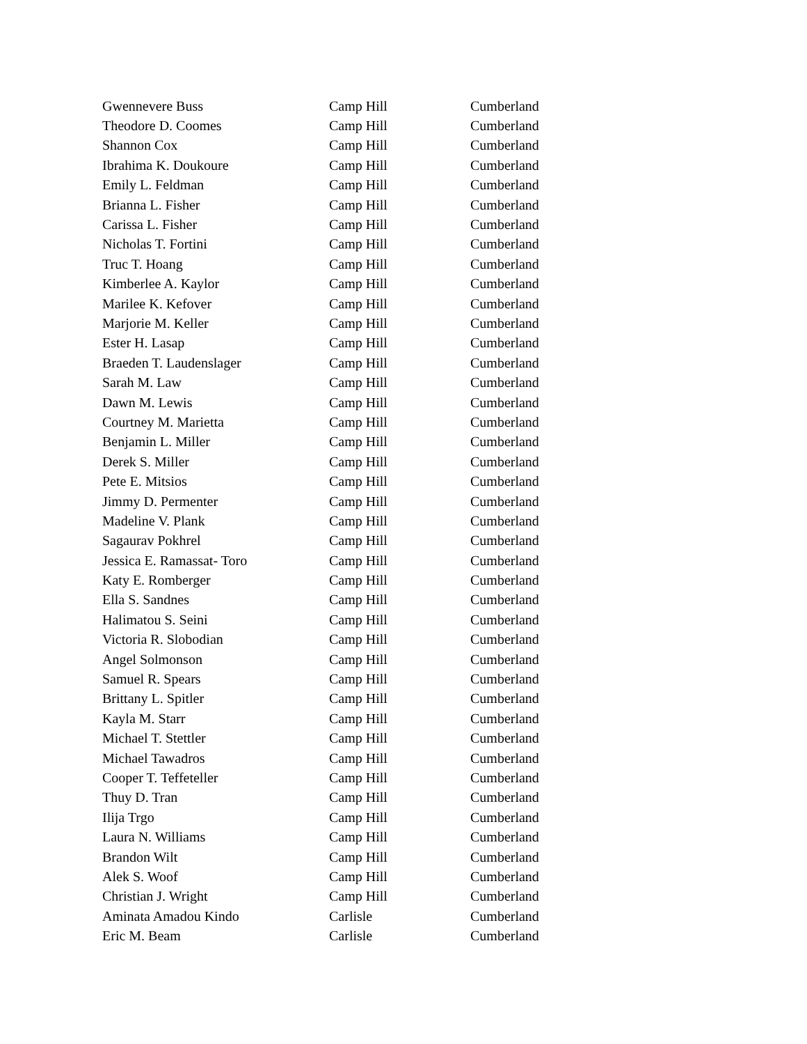| Gwennevere Buss | Camp Hill | Cumberland |
| Theodore D. Coomes | Camp Hill | Cumberland |
| Shannon Cox | Camp Hill | Cumberland |
| Ibrahima K. Doukoure | Camp Hill | Cumberland |
| Emily L. Feldman | Camp Hill | Cumberland |
| Brianna L. Fisher | Camp Hill | Cumberland |
| Carissa L. Fisher | Camp Hill | Cumberland |
| Nicholas T. Fortini | Camp Hill | Cumberland |
| Truc T. Hoang | Camp Hill | Cumberland |
| Kimberlee A. Kaylor | Camp Hill | Cumberland |
| Marilee K. Kefover | Camp Hill | Cumberland |
| Marjorie M. Keller | Camp Hill | Cumberland |
| Ester H. Lasap | Camp Hill | Cumberland |
| Braeden T. Laudenslager | Camp Hill | Cumberland |
| Sarah M. Law | Camp Hill | Cumberland |
| Dawn M. Lewis | Camp Hill | Cumberland |
| Courtney M. Marietta | Camp Hill | Cumberland |
| Benjamin L. Miller | Camp Hill | Cumberland |
| Derek S. Miller | Camp Hill | Cumberland |
| Pete E. Mitsios | Camp Hill | Cumberland |
| Jimmy D. Permenter | Camp Hill | Cumberland |
| Madeline V. Plank | Camp Hill | Cumberland |
| Sagaurav Pokhrel | Camp Hill | Cumberland |
| Jessica E. Ramassat- Toro | Camp Hill | Cumberland |
| Katy E. Romberger | Camp Hill | Cumberland |
| Ella S. Sandnes | Camp Hill | Cumberland |
| Halimatou S. Seini | Camp Hill | Cumberland |
| Victoria R. Slobodian | Camp Hill | Cumberland |
| Angel Solmonson | Camp Hill | Cumberland |
| Samuel R. Spears | Camp Hill | Cumberland |
| Brittany L. Spitler | Camp Hill | Cumberland |
| Kayla M. Starr | Camp Hill | Cumberland |
| Michael T. Stettler | Camp Hill | Cumberland |
| Michael Tawadros | Camp Hill | Cumberland |
| Cooper T. Teffeteller | Camp Hill | Cumberland |
| Thuy D. Tran | Camp Hill | Cumberland |
| Ilija Trgo | Camp Hill | Cumberland |
| Laura N. Williams | Camp Hill | Cumberland |
| Brandon Wilt | Camp Hill | Cumberland |
| Alek S. Woof | Camp Hill | Cumberland |
| Christian J. Wright | Camp Hill | Cumberland |
| Aminata Amadou Kindo | Carlisle | Cumberland |
| Eric M. Beam | Carlisle | Cumberland |